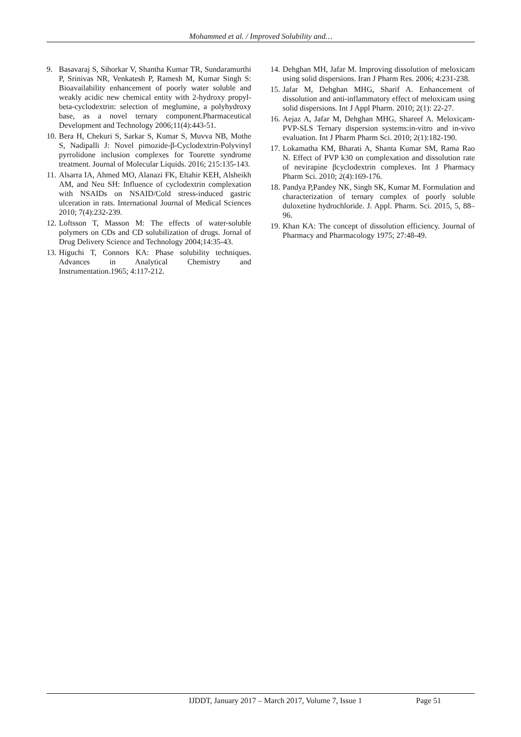Mohammed et al. / Improved Solubility and…
9. Basavaraj S, Sihorkar V, Shantha Kumar TR, Sundaramurthi P, Srinivas NR, Venkatesh P, Ramesh M, Kumar Singh S: Bioavailability enhancement of poorly water soluble and weakly acidic new chemical entity with 2-hydroxy propyl-beta-cyclodextrin: selection of meglumine, a polyhydroxy base, as a novel ternary component.Pharmaceutical Development and Technology 2006;11(4):443-51.
10. Bera H, Chekuri S, Sarkar S, Kumar S, Muvva NB, Mothe S, Nadipalli J: Novel pimozide-β-Cyclodextrin-Polyvinyl pyrrolidone inclusion complexes for Tourette syndrome treatment. Journal of Molecular Liquids. 2016; 215:135-143.
11. Alsarra IA, Ahmed MO, Alanazi FK, Eltahir KEH, Alsheikh AM, and Neu SH: Influence of cyclodextrin complexation with NSAIDs on NSAID/Cold stress-induced gastric ulceration in rats. International Journal of Medical Sciences 2010; 7(4):232-239.
12. Loftsson T, Masson M: The effects of water-soluble polymers on CDs and CD solubilization of drugs. Jornal of Drug Delivery Science and Technology 2004;14:35-43.
13. Higuchi T, Connors KA: Phase solubility techniques. Advances in Analytical Chemistry and Instrumentation.1965; 4:117-212.
14. Dehghan MH, Jafar M. Improving dissolution of meloxicam using solid dispersions. Iran J Pharm Res. 2006; 4:231-238.
15. Jafar M, Dehghan MHG, Sharif A. Enhancement of dissolution and anti-inflammatory effect of meloxicam using solid dispersions. Int J Appl Pharm. 2010; 2(1): 22-27.
16. Aejaz A, Jafar M, Dehghan MHG, Shareef A. Meloxicam-PVP-SLS Ternary dispersion systems:in-vitro and in-vivo evaluation. Int J Pharm Pharm Sci. 2010; 2(1):182-190.
17. Lokamatha KM, Bharati A, Shanta Kumar SM, Rama Rao N. Effect of PVP k30 on complexation and dissolution rate of nevirapine βcyclodextrin complexes. Int J Pharmacy Pharm Sci. 2010; 2(4):169-176.
18. Pandya P,Pandey NK, Singh SK, Kumar M. Formulation and characterization of ternary complex of poorly soluble duloxetine hydrochloride. J. Appl. Pharm. Sci. 2015, 5, 88–96.
19. Khan KA: The concept of dissolution efficiency. Journal of Pharmacy and Pharmacology 1975; 27:48-49.
IJDDT, January 2017 – March 2017, Volume 7, Issue 1 Page 51